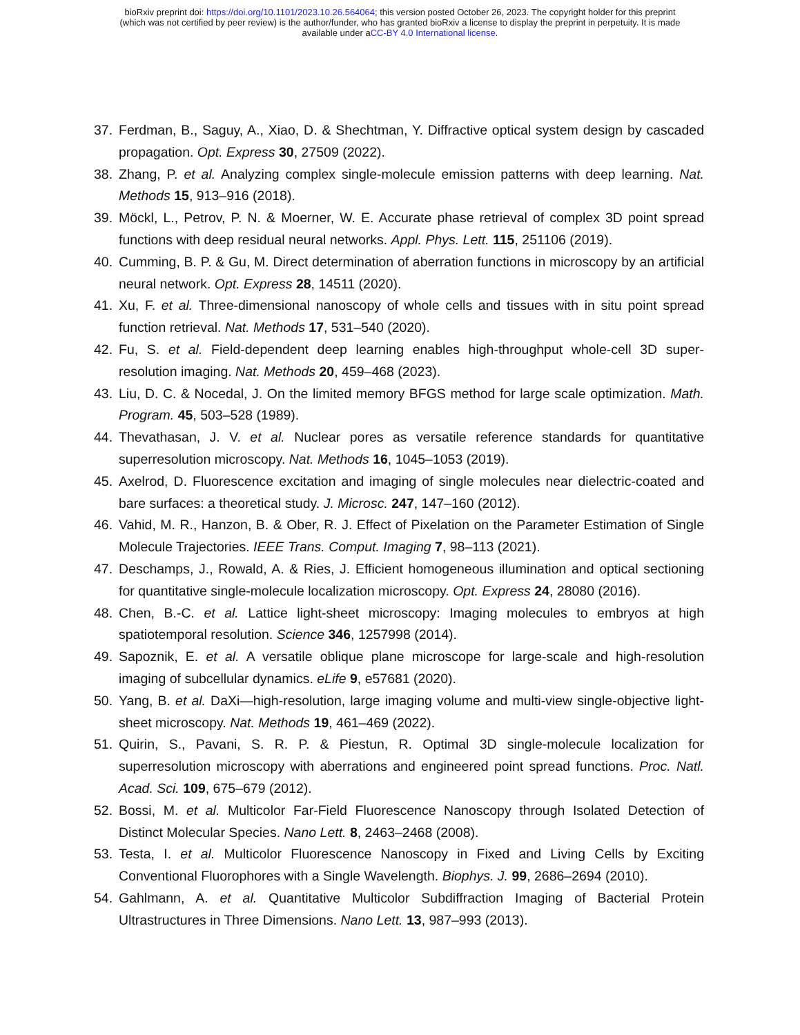bioRxiv preprint doi: https://doi.org/10.1101/2023.10.26.564064; this version posted October 26, 2023. The copyright holder for this preprint
(which was not certified by peer review) is the author/funder, who has granted bioRxiv a license to display the preprint in perpetuity. It is made
available under aCC-BY 4.0 International license.
37. Ferdman, B., Saguy, A., Xiao, D. & Shechtman, Y. Diffractive optical system design by cascaded propagation. Opt. Express 30, 27509 (2022).
38. Zhang, P. et al. Analyzing complex single-molecule emission patterns with deep learning. Nat. Methods 15, 913–916 (2018).
39. Möckl, L., Petrov, P. N. & Moerner, W. E. Accurate phase retrieval of complex 3D point spread functions with deep residual neural networks. Appl. Phys. Lett. 115, 251106 (2019).
40. Cumming, B. P. & Gu, M. Direct determination of aberration functions in microscopy by an artificial neural network. Opt. Express 28, 14511 (2020).
41. Xu, F. et al. Three-dimensional nanoscopy of whole cells and tissues with in situ point spread function retrieval. Nat. Methods 17, 531–540 (2020).
42. Fu, S. et al. Field-dependent deep learning enables high-throughput whole-cell 3D super-resolution imaging. Nat. Methods 20, 459–468 (2023).
43. Liu, D. C. & Nocedal, J. On the limited memory BFGS method for large scale optimization. Math. Program. 45, 503–528 (1989).
44. Thevathasan, J. V. et al. Nuclear pores as versatile reference standards for quantitative superresolution microscopy. Nat. Methods 16, 1045–1053 (2019).
45. Axelrod, D. Fluorescence excitation and imaging of single molecules near dielectric-coated and bare surfaces: a theoretical study. J. Microsc. 247, 147–160 (2012).
46. Vahid, M. R., Hanzon, B. & Ober, R. J. Effect of Pixelation on the Parameter Estimation of Single Molecule Trajectories. IEEE Trans. Comput. Imaging 7, 98–113 (2021).
47. Deschamps, J., Rowald, A. & Ries, J. Efficient homogeneous illumination and optical sectioning for quantitative single-molecule localization microscopy. Opt. Express 24, 28080 (2016).
48. Chen, B.-C. et al. Lattice light-sheet microscopy: Imaging molecules to embryos at high spatiotemporal resolution. Science 346, 1257998 (2014).
49. Sapoznik, E. et al. A versatile oblique plane microscope for large-scale and high-resolution imaging of subcellular dynamics. eLife 9, e57681 (2020).
50. Yang, B. et al. DaXi—high-resolution, large imaging volume and multi-view single-objective light-sheet microscopy. Nat. Methods 19, 461–469 (2022).
51. Quirin, S., Pavani, S. R. P. & Piestun, R. Optimal 3D single-molecule localization for superresolution microscopy with aberrations and engineered point spread functions. Proc. Natl. Acad. Sci. 109, 675–679 (2012).
52. Bossi, M. et al. Multicolor Far-Field Fluorescence Nanoscopy through Isolated Detection of Distinct Molecular Species. Nano Lett. 8, 2463–2468 (2008).
53. Testa, I. et al. Multicolor Fluorescence Nanoscopy in Fixed and Living Cells by Exciting Conventional Fluorophores with a Single Wavelength. Biophys. J. 99, 2686–2694 (2010).
54. Gahlmann, A. et al. Quantitative Multicolor Subdiffraction Imaging of Bacterial Protein Ultrastructures in Three Dimensions. Nano Lett. 13, 987–993 (2013).